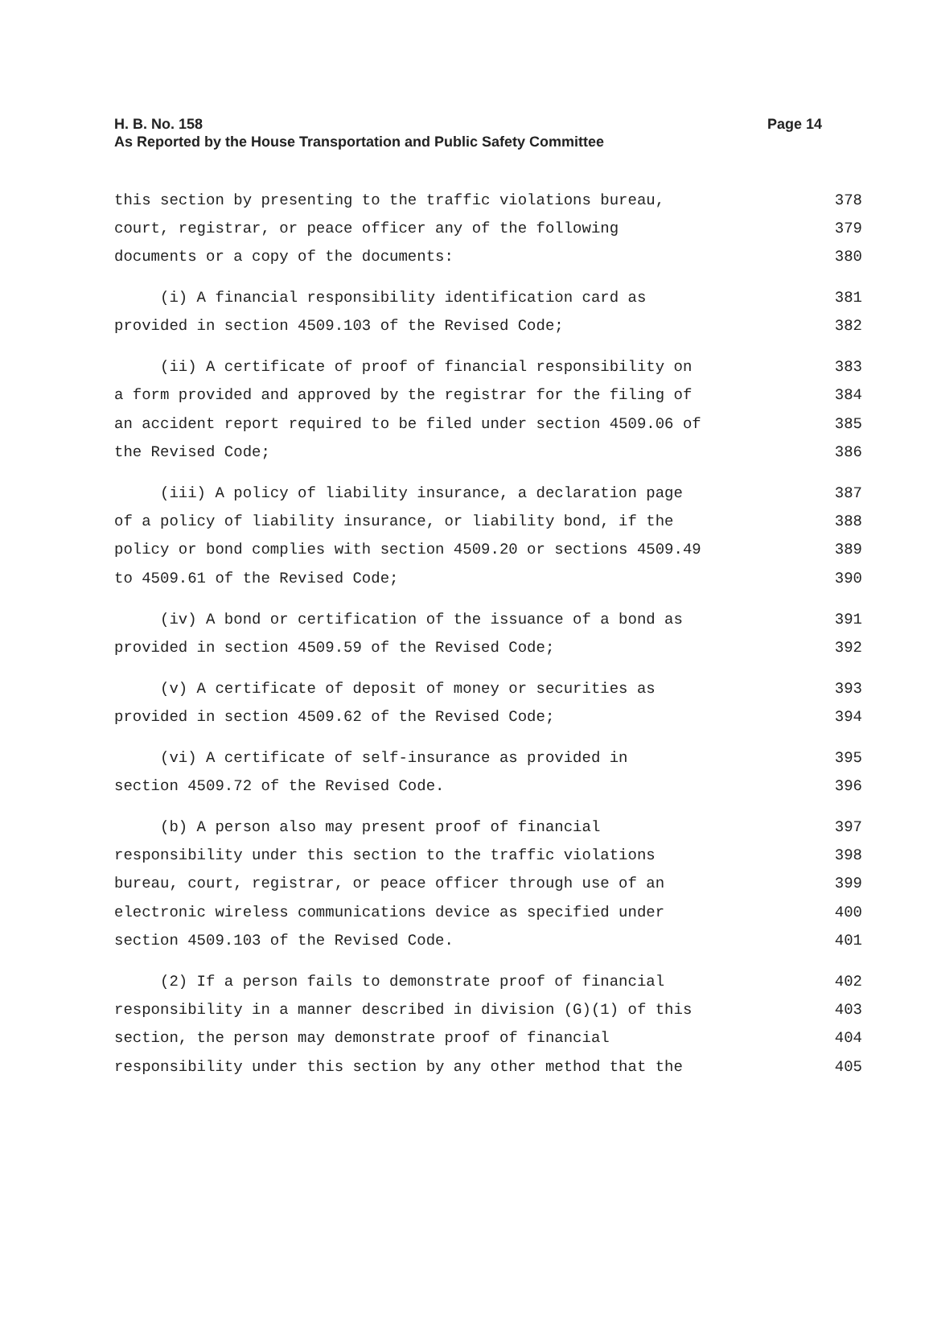H. B. No. 158
Page 14
As Reported by the House Transportation and Public Safety Committee
this section by presenting to the traffic violations bureau, 378
court, registrar, or peace officer any of the following 379
documents or a copy of the documents: 380
(i) A financial responsibility identification card as 381
provided in section 4509.103 of the Revised Code; 382
(ii) A certificate of proof of financial responsibility on 383
a form provided and approved by the registrar for the filing of 384
an accident report required to be filed under section 4509.06 of 385
the Revised Code; 386
(iii) A policy of liability insurance, a declaration page 387
of a policy of liability insurance, or liability bond, if the 388
policy or bond complies with section 4509.20 or sections 4509.49 389
to 4509.61 of the Revised Code; 390
(iv) A bond or certification of the issuance of a bond as 391
provided in section 4509.59 of the Revised Code; 392
(v) A certificate of deposit of money or securities as 393
provided in section 4509.62 of the Revised Code; 394
(vi) A certificate of self-insurance as provided in 395
section 4509.72 of the Revised Code. 396
(b) A person also may present proof of financial 397
responsibility under this section to the traffic violations 398
bureau, court, registrar, or peace officer through use of an 399
electronic wireless communications device as specified under 400
section 4509.103 of the Revised Code. 401
(2) If a person fails to demonstrate proof of financial 402
responsibility in a manner described in division (G)(1) of this 403
section, the person may demonstrate proof of financial 404
responsibility under this section by any other method that the 405